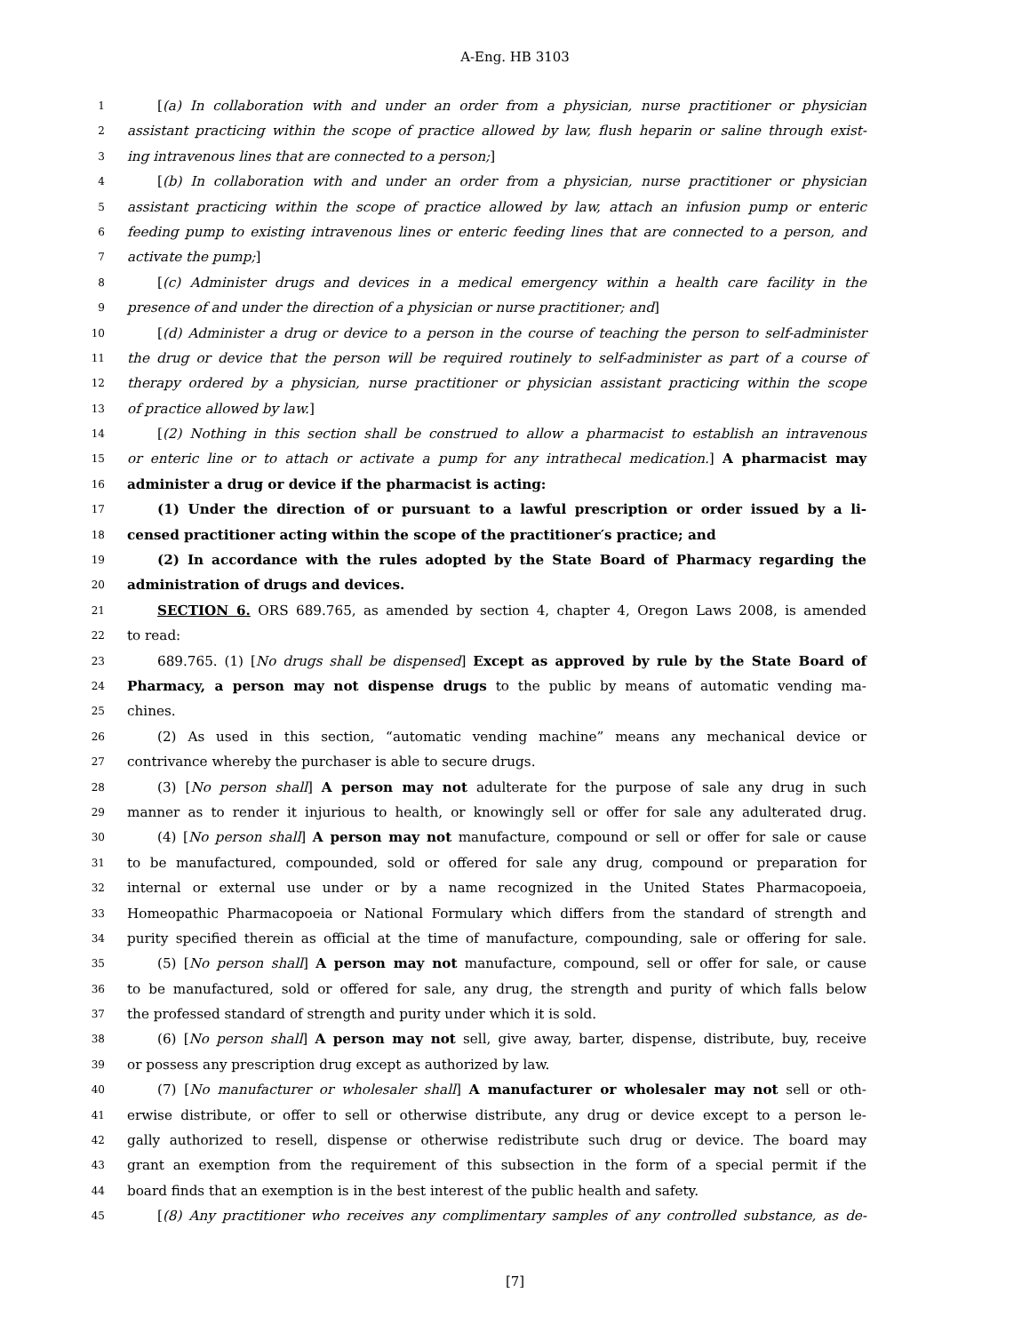A-Eng. HB 3103
1 [(a) In collaboration with and under an order from a physician, nurse practitioner or physician
2 assistant practicing within the scope of practice allowed by law, flush heparin or saline through exist-
3 ing intravenous lines that are connected to a person;]
4 [(b) In collaboration with and under an order from a physician, nurse practitioner or physician
5 assistant practicing within the scope of practice allowed by law, attach an infusion pump or enteric
6 feeding pump to existing intravenous lines or enteric feeding lines that are connected to a person, and
7 activate the pump;]
8 [(c) Administer drugs and devices in a medical emergency within a health care facility in the
9 presence of and under the direction of a physician or nurse practitioner; and]
10 [(d) Administer a drug or device to a person in the course of teaching the person to self-administer
11 the drug or device that the person will be required routinely to self-administer as part of a course of
12 therapy ordered by a physician, nurse practitioner or physician assistant practicing within the scope
13 of practice allowed by law.]
14 [(2) Nothing in this section shall be construed to allow a pharmacist to establish an intravenous
15 or enteric line or to attach or activate a pump for any intrathecal medication.] A pharmacist may
16 administer a drug or device if the pharmacist is acting:
17 (1) Under the direction of or pursuant to a lawful prescription or order issued by a li-
18 censed practitioner acting within the scope of the practitioner′s practice; and
19 (2) In accordance with the rules adopted by the State Board of Pharmacy regarding the
20 administration of drugs and devices.
21 SECTION 6. ORS 689.765, as amended by section 4, chapter 4, Oregon Laws 2008, is amended
22 to read:
23 689.765. (1) [No drugs shall be dispensed] Except as approved by rule by the State Board of
24 Pharmacy, a person may not dispense drugs to the public by means of automatic vending ma-
25 chines.
26 (2) As used in this section, “automatic vending machine” means any mechanical device or
27 contrivance whereby the purchaser is able to secure drugs.
28 (3) [No person shall] A person may not adulterate for the purpose of sale any drug in such
29 manner as to render it injurious to health, or knowingly sell or offer for sale any adulterated drug.
30 (4) [No person shall] A person may not manufacture, compound or sell or offer for sale or cause
31 to be manufactured, compounded, sold or offered for sale any drug, compound or preparation for
32 internal or external use under or by a name recognized in the United States Pharmacopoeia,
33 Homeopathic Pharmacopoeia or National Formulary which differs from the standard of strength and
34 purity specified therein as official at the time of manufacture, compounding, sale or offering for sale.
35 (5) [No person shall] A person may not manufacture, compound, sell or offer for sale, or cause
36 to be manufactured, sold or offered for sale, any drug, the strength and purity of which falls below
37 the professed standard of strength and purity under which it is sold.
38 (6) [No person shall] A person may not sell, give away, barter, dispense, distribute, buy, receive
39 or possess any prescription drug except as authorized by law.
40 (7) [No manufacturer or wholesaler shall] A manufacturer or wholesaler may not sell or oth-
41 erwise distribute, or offer to sell or otherwise distribute, any drug or device except to a person le-
42 gally authorized to resell, dispense or otherwise redistribute such drug or device. The board may
43 grant an exemption from the requirement of this subsection in the form of a special permit if the
44 board finds that an exemption is in the best interest of the public health and safety.
45 [(8) Any practitioner who receives any complimentary samples of any controlled substance, as de-
[7]